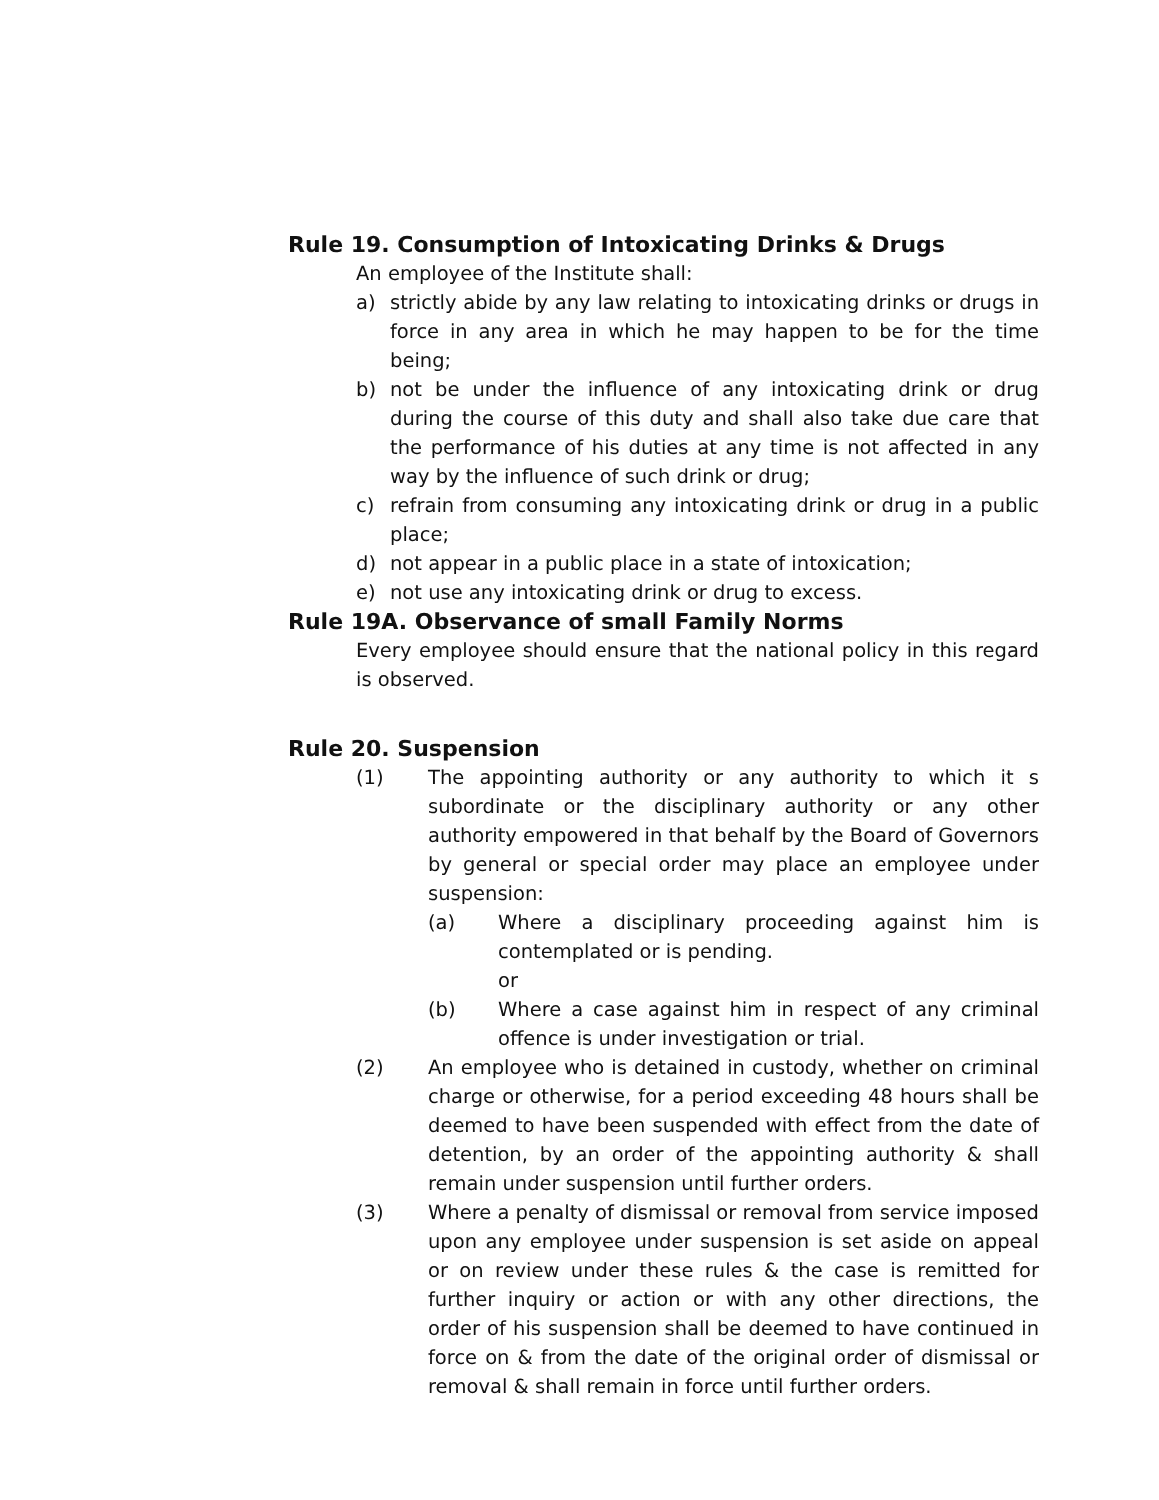Rule 19. Consumption of Intoxicating Drinks & Drugs
An employee of the Institute shall:
a) strictly abide by any law relating to intoxicating drinks or drugs in force in any area in which he may happen to be for the time being;
b) not be under the influence of any intoxicating drink or drug during the course of this duty and shall also take due care that the performance of his duties at any time is not affected in any way by the influence of such drink or drug;
c) refrain from consuming any intoxicating drink or drug in a public place;
d) not appear in a public place in a state of intoxication;
e) not use any intoxicating drink or drug to excess.
Rule 19A. Observance of small Family Norms
Every employee should ensure that the national policy in this regard is observed.
Rule 20. Suspension
(1) The appointing authority or any authority to which it s subordinate or the disciplinary authority or any other authority empowered in that behalf by the Board of Governors by general or special order may place an employee under suspension:
(a) Where a disciplinary proceeding against him is contemplated or is pending.
or
(b) Where a case against him in respect of any criminal offence is under investigation or trial.
(2) An employee who is detained in custody, whether on criminal charge or otherwise, for a period exceeding 48 hours shall be deemed to have been suspended with effect from the date of detention, by an order of the appointing authority & shall remain under suspension until further orders.
(3) Where a penalty of dismissal or removal from service imposed upon any employee under suspension is set aside on appeal or on review under these rules & the case is remitted for further inquiry or action or with any other directions, the order of his suspension shall be deemed to have continued in force on & from the date of the original order of dismissal or removal & shall remain in force until further orders.